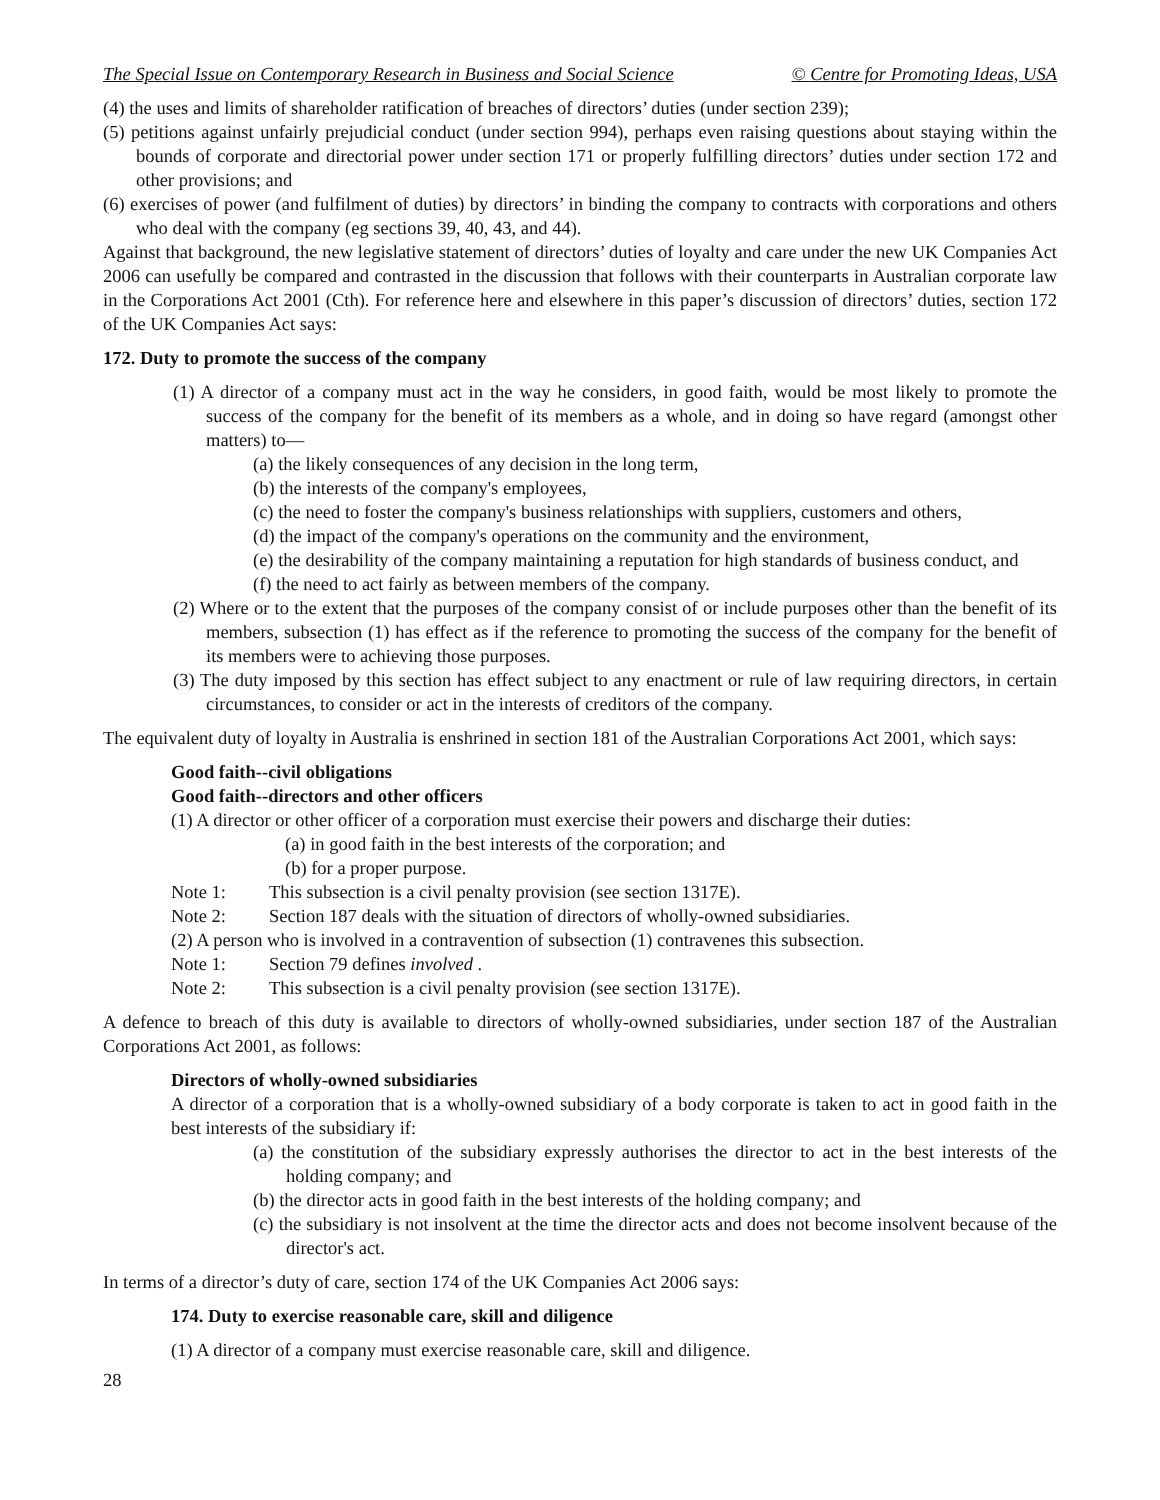The Special Issue on Contemporary Research in Business and Social Science © Centre for Promoting Ideas, USA
(4) the uses and limits of shareholder ratification of breaches of directors’ duties (under section 239);
(5) petitions against unfairly prejudicial conduct (under section 994), perhaps even raising questions about staying within the bounds of corporate and directorial power under section 171 or properly fulfilling directors’ duties under section 172 and other provisions; and
(6) exercises of power (and fulfilment of duties) by directors’ in binding the company to contracts with corporations and others who deal with the company (eg sections 39, 40, 43, and 44).
Against that background, the new legislative statement of directors’ duties of loyalty and care under the new UK Companies Act 2006 can usefully be compared and contrasted in the discussion that follows with their counterparts in Australian corporate law in the Corporations Act 2001 (Cth). For reference here and elsewhere in this paper’s discussion of directors’ duties, section 172 of the UK Companies Act says:
172. Duty to promote the success of the company
(1) A director of a company must act in the way he considers, in good faith, would be most likely to promote the success of the company for the benefit of its members as a whole, and in doing so have regard (amongst other matters) to—
(a) the likely consequences of any decision in the long term,
(b) the interests of the company's employees,
(c) the need to foster the company's business relationships with suppliers, customers and others,
(d) the impact of the company's operations on the community and the environment,
(e) the desirability of the company maintaining a reputation for high standards of business conduct, and
(f) the need to act fairly as between members of the company.
(2) Where or to the extent that the purposes of the company consist of or include purposes other than the benefit of its members, subsection (1) has effect as if the reference to promoting the success of the company for the benefit of its members were to achieving those purposes.
(3) The duty imposed by this section has effect subject to any enactment or rule of law requiring directors, in certain circumstances, to consider or act in the interests of creditors of the company.
The equivalent duty of loyalty in Australia is enshrined in section 181 of the Australian Corporations Act 2001, which says:
Good faith--civil obligations
Good faith--directors and other officers
(1) A director or other officer of a corporation must exercise their powers and discharge their duties:
(a) in good faith in the best interests of the corporation; and
(b) for a proper purpose.
Note 1: This subsection is a civil penalty provision (see section 1317E).
Note 2: Section 187 deals with the situation of directors of wholly-owned subsidiaries.
(2) A person who is involved in a contravention of subsection (1) contravenes this subsection.
Note 1: Section 79 defines involved .
Note 2: This subsection is a civil penalty provision (see section 1317E).
A defence to breach of this duty is available to directors of wholly-owned subsidiaries, under section 187 of the Australian Corporations Act 2001, as follows:
Directors of wholly-owned subsidiaries
A director of a corporation that is a wholly-owned subsidiary of a body corporate is taken to act in good faith in the best interests of the subsidiary if:
(a) the constitution of the subsidiary expressly authorises the director to act in the best interests of the holding company; and
(b) the director acts in good faith in the best interests of the holding company; and
(c) the subsidiary is not insolvent at the time the director acts and does not become insolvent because of the director's act.
In terms of a director’s duty of care, section 174 of the UK Companies Act 2006 says:
174. Duty to exercise reasonable care, skill and diligence
(1) A director of a company must exercise reasonable care, skill and diligence.
28